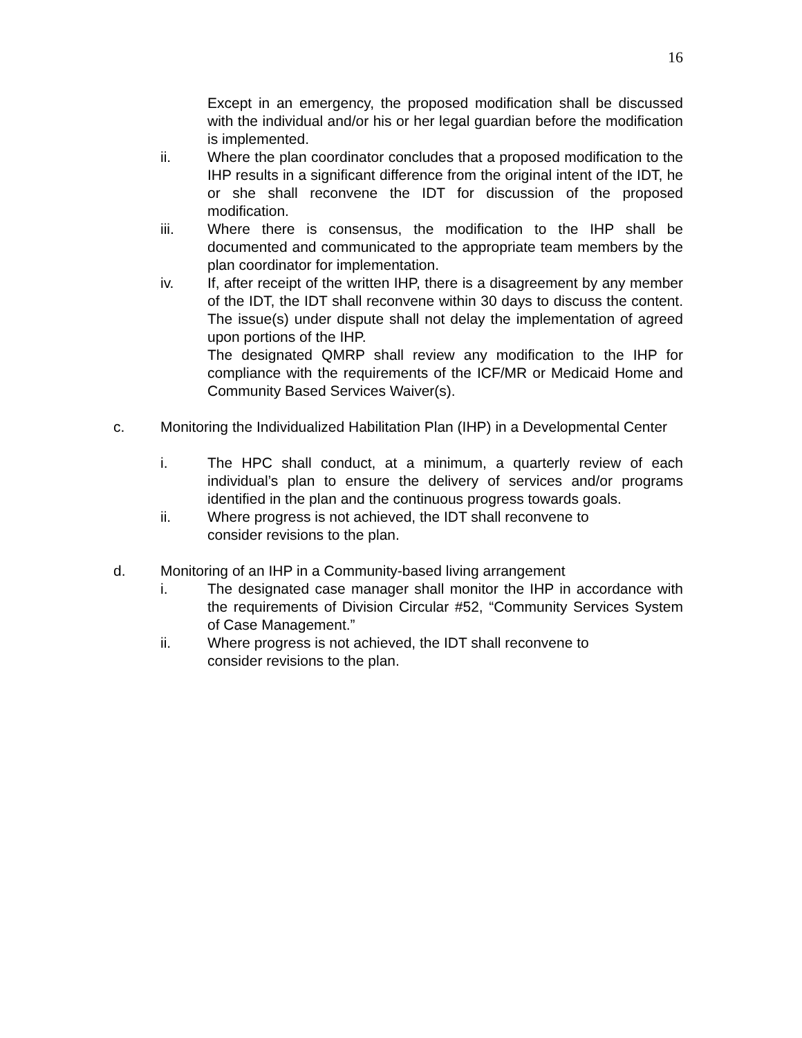16
Except in an emergency, the proposed modification shall be discussed with the individual and/or his or her legal guardian before the modification is implemented.
ii. Where the plan coordinator concludes that a proposed modification to the IHP results in a significant difference from the original intent of the IDT, he or she shall reconvene the IDT for discussion of the proposed modification.
iii. Where there is consensus, the modification to the IHP shall be documented and communicated to the appropriate team members by the plan coordinator for implementation.
iv. If, after receipt of the written IHP, there is a disagreement by any member of the IDT, the IDT shall reconvene within 30 days to discuss the content. The issue(s) under dispute shall not delay the implementation of agreed upon portions of the IHP.
The designated QMRP shall review any modification to the IHP for compliance with the requirements of the ICF/MR or Medicaid Home and Community Based Services Waiver(s).
c. Monitoring the Individualized Habilitation Plan (IHP) in a Developmental Center
i. The HPC shall conduct, at a minimum, a quarterly review of each individual’s plan to ensure the delivery of services and/or programs identified in the plan and the continuous progress towards goals.
ii. Where progress is not achieved, the IDT shall reconvene to
consider revisions to the plan.
d. Monitoring of an IHP in a Community-based living arrangement
i. The designated case manager shall monitor the IHP in accordance with the requirements of Division Circular #52, “Community Services System of Case Management.”
ii. Where progress is not achieved, the IDT shall reconvene to
consider revisions to the plan.